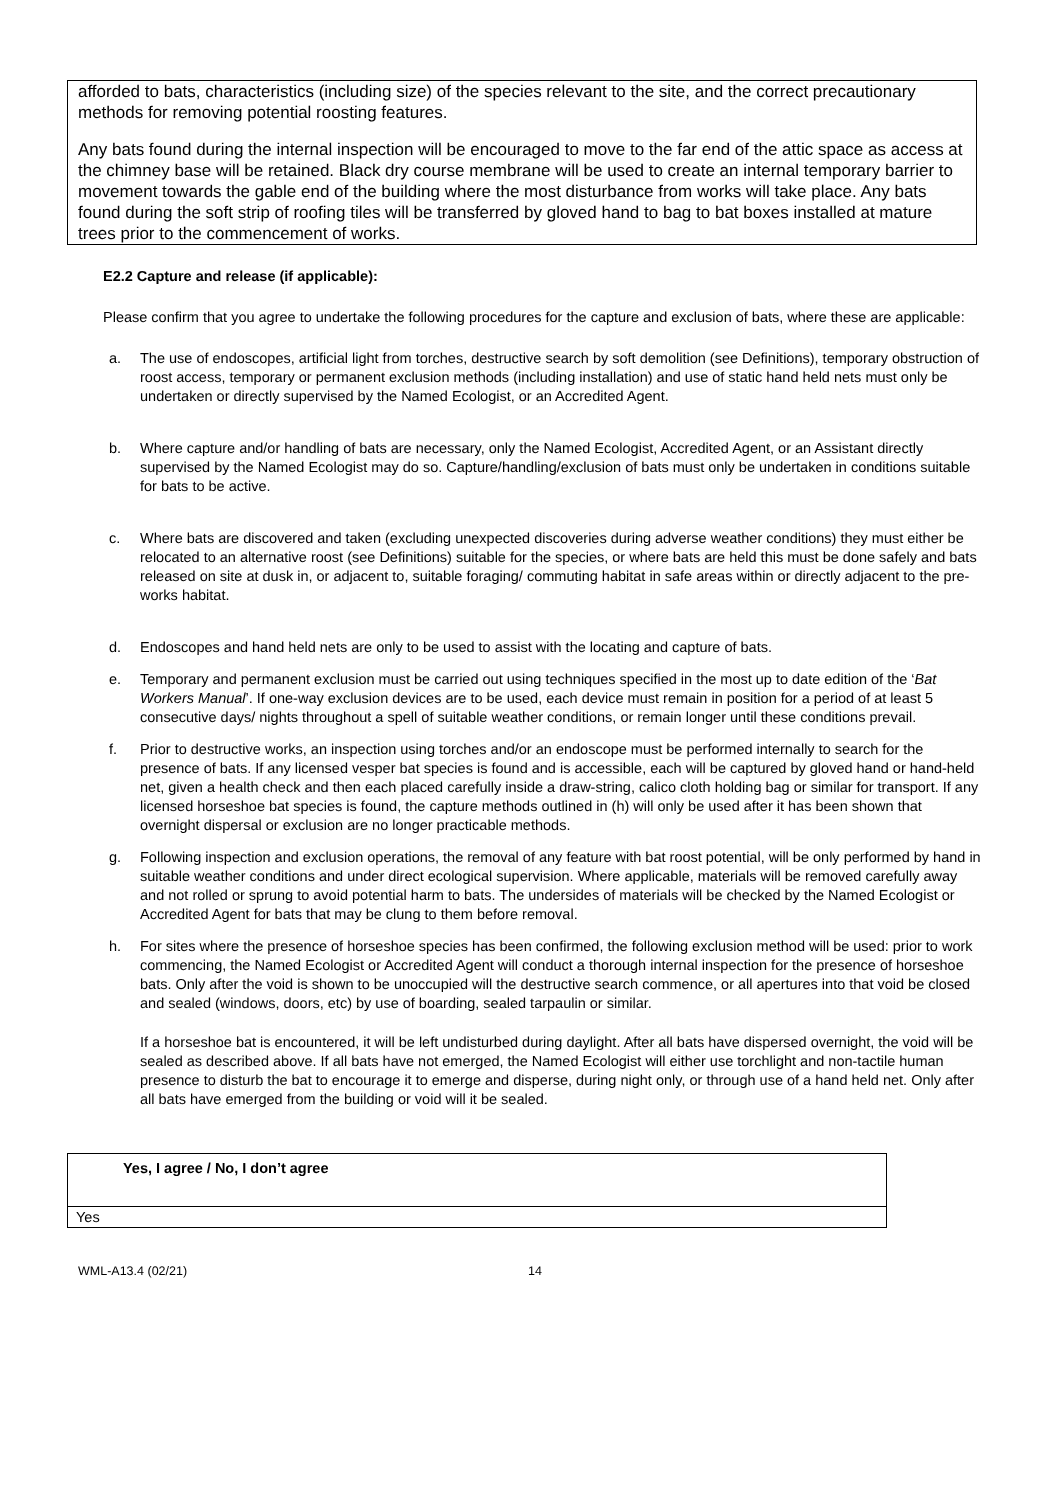afforded to bats, characteristics (including size) of the species relevant to the site, and the correct precautionary methods for removing potential roosting features.
Any bats found during the internal inspection will be encouraged to move to the far end of the attic space as access at the chimney base will be retained. Black dry course membrane will be used to create an internal temporary barrier to movement towards the gable end of the building where the most disturbance from works will take place. Any bats found during the soft strip of roofing tiles will be transferred by gloved hand to bag to bat boxes installed at mature trees prior to the commencement of works.
E2.2 Capture and release (if applicable):
Please confirm that you agree to undertake the following procedures for the capture and exclusion of bats, where these are applicable:
a. The use of endoscopes, artificial light from torches, destructive search by soft demolition (see Definitions), temporary obstruction of roost access, temporary or permanent exclusion methods (including installation) and use of static hand held nets must only be undertaken or directly supervised by the Named Ecologist, or an Accredited Agent.
b. Where capture and/or handling of bats are necessary, only the Named Ecologist, Accredited Agent, or an Assistant directly supervised by the Named Ecologist may do so. Capture/handling/exclusion of bats must only be undertaken in conditions suitable for bats to be active.
c. Where bats are discovered and taken (excluding unexpected discoveries during adverse weather conditions) they must either be relocated to an alternative roost (see Definitions) suitable for the species, or where bats are held this must be done safely and bats released on site at dusk in, or adjacent to, suitable foraging/ commuting habitat in safe areas within or directly adjacent to the pre-works habitat.
d. Endoscopes and hand held nets are only to be used to assist with the locating and capture of bats.
e. Temporary and permanent exclusion must be carried out using techniques specified in the most up to date edition of the ‘Bat Workers Manual’. If one-way exclusion devices are to be used, each device must remain in position for a period of at least 5 consecutive days/ nights throughout a spell of suitable weather conditions, or remain longer until these conditions prevail.
f. Prior to destructive works, an inspection using torches and/or an endoscope must be performed internally to search for the presence of bats. If any licensed vesper bat species is found and is accessible, each will be captured by gloved hand or hand-held net, given a health check and then each placed carefully inside a draw-string, calico cloth holding bag or similar for transport. If any licensed horseshoe bat species is found, the capture methods outlined in (h) will only be used after it has been shown that overnight dispersal or exclusion are no longer practicable methods.
g. Following inspection and exclusion operations, the removal of any feature with bat roost potential, will be only performed by hand in suitable weather conditions and under direct ecological supervision. Where applicable, materials will be removed carefully away and not rolled or sprung to avoid potential harm to bats. The undersides of materials will be checked by the Named Ecologist or Accredited Agent for bats that may be clung to them before removal.
h. For sites where the presence of horseshoe species has been confirmed, the following exclusion method will be used: prior to work commencing, the Named Ecologist or Accredited Agent will conduct a thorough internal inspection for the presence of horseshoe bats. Only after the void is shown to be unoccupied will the destructive search commence, or all apertures into that void be closed and sealed (windows, doors, etc) by use of boarding, sealed tarpaulin or similar.
If a horseshoe bat is encountered, it will be left undisturbed during daylight. After all bats have dispersed overnight, the void will be sealed as described above. If all bats have not emerged, the Named Ecologist will either use torchlight and non-tactile human presence to disturb the bat to encourage it to emerge and disperse, during night only, or through use of a hand held net. Only after all bats have emerged from the building or void will it be sealed.
| Yes, I agree / No, I don’t agree |
| Yes |
WML-A13.4 (02/21) 14